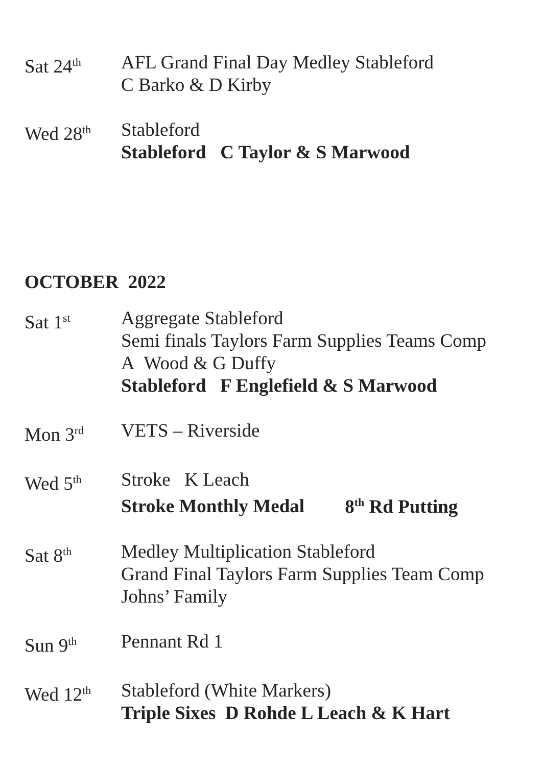Sat 24<sup>th</sup>
AFL Grand Final Day Medley Stableford
C Barko & D Kirby
Wed 28<sup>th</sup>
Stableford
Stableford C Taylor & S Marwood
OCTOBER 2022
Sat 1<sup>st</sup>
Aggregate Stableford
Semi finals Taylors Farm Supplies Teams Comp
A Wood & G Duffy
Stableford F Englefield & S Marwood
Mon 3<sup>rd</sup>
VETS – Riverside
Wed 5<sup>th</sup>
Stroke K Leach
Stroke Monthly Medal 8<sup>th</sup> Rd Putting
Sat 8<sup>th</sup>
Medley Multiplication Stableford
Grand Final Taylors Farm Supplies Team Comp
Johns’ Family
Sun 9<sup>th</sup>
Pennant Rd 1
Wed 12<sup>th</sup>
Stableford (White Markers)
Triple Sixes D Rohde L Leach & K Hart